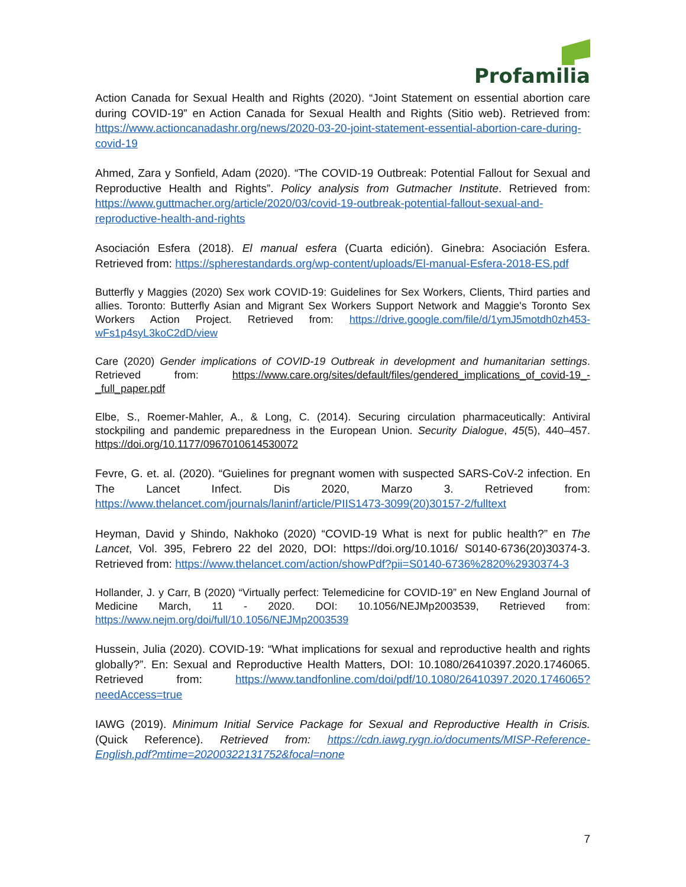Profamilia
Action Canada for Sexual Health and Rights (2020). “Joint Statement on essential abortion care during COVID-19” en Action Canada for Sexual Health and Rights (Sitio web). Retrieved from: https://www.actioncanadashr.org/news/2020-03-20-joint-statement-essential-abortion-care-during-covid-19
Ahmed, Zara y Sonfield, Adam (2020). “The COVID-19 Outbreak: Potential Fallout for Sexual and Reproductive Health and Rights”. Policy analysis from Gutmacher Institute. Retrieved from: https://www.guttmacher.org/article/2020/03/covid-19-outbreak-potential-fallout-sexual-and-reproductive-health-and-rights
Asociación Esfera (2018). El manual esfera (Cuarta edición). Ginebra: Asociación Esfera. Retrieved from: https://spherestandards.org/wp-content/uploads/El-manual-Esfera-2018-ES.pdf
Butterfly y Maggies (2020) Sex work COVID-19: Guidelines for Sex Workers, Clients, Third parties and allies. Toronto: Butterfly Asian and Migrant Sex Workers Support Network and Maggie's Toronto Sex Workers Action Project. Retrieved from: https://drive.google.com/file/d/1ymJ5motdh0zh453-wFs1p4syL3koC2dD/view
Care (2020) Gender implications of COVID-19 Outbreak in development and humanitarian settings. Retrieved from: https://www.care.org/sites/default/files/gendered_implications_of_covid-19_-_full_paper.pdf
Elbe, S., Roemer-Mahler, A., & Long, C. (2014). Securing circulation pharmaceutically: Antiviral stockpiling and pandemic preparedness in the European Union. Security Dialogue, 45(5), 440–457. https://doi.org/10.1177/0967010614530072
Fevre, G. et. al. (2020). “Guielines for pregnant women with suspected SARS-CoV-2 infection. En The Lancet Infect. Dis 2020, Marzo 3. Retrieved from: https://www.thelancet.com/journals/laninf/article/PIIS1473-3099(20)30157-2/fulltext
Heyman, David y Shindo, Nakhoko (2020) “COVID-19 What is next for public health?” en The Lancet, Vol. 395, Febrero 22 del 2020, DOI: https://doi.org/10.1016/ S0140-6736(20)30374-3. Retrieved from: https://www.thelancet.com/action/showPdf?pii=S0140-6736%2820%2930374-3
Hollander, J. y Carr, B (2020) “Virtually perfect: Telemedicine for COVID-19” en New England Journal of Medicine March, 11 - 2020. DOI: 10.1056/NEJMp2003539, Retrieved from: https://www.nejm.org/doi/full/10.1056/NEJMp2003539
Hussein, Julia (2020). COVID-19: “What implications for sexual and reproductive health and rights globally?”. En: Sexual and Reproductive Health Matters, DOI: 10.1080/26410397.2020.1746065. Retrieved from: https://www.tandfonline.com/doi/pdf/10.1080/26410397.2020.1746065?needAccess=true
IAWG (2019). Minimum Initial Service Package for Sexual and Reproductive Health in Crisis. (Quick Reference). Retrieved from: https://cdn.iawg.rygn.io/documents/MISP-Reference-English.pdf?mtime=20200322131752&focal=none
7